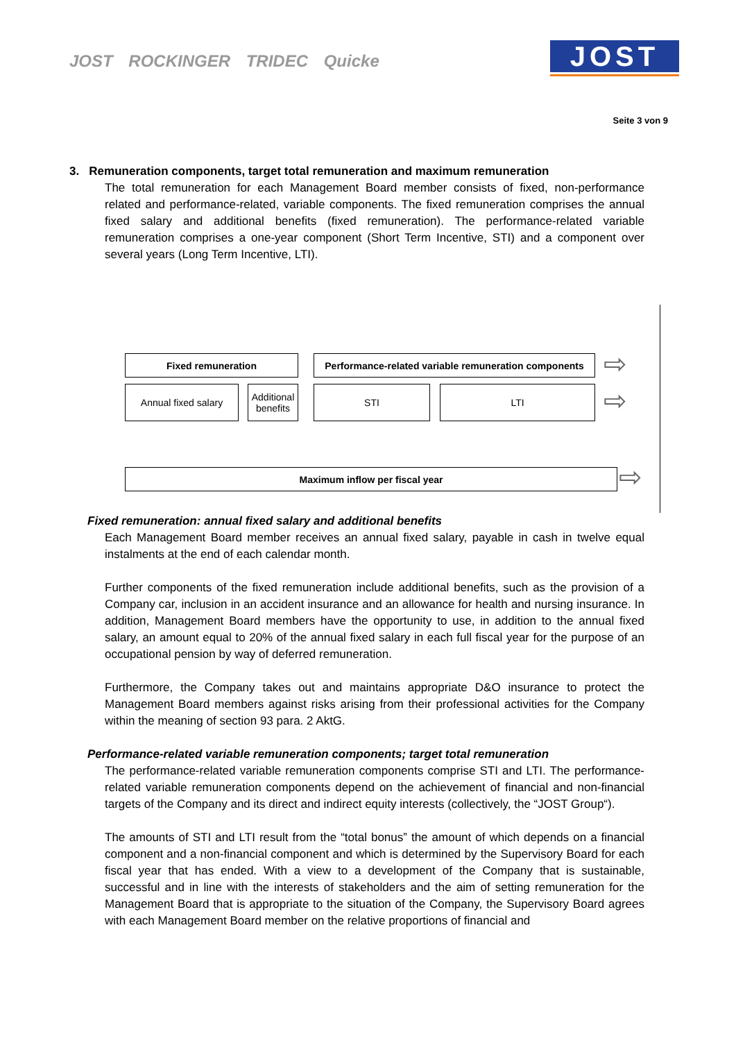JOST ROCKINGER TRIDEC Quicke
JOST
Seite 3 von 9
3. Remuneration components, target total remuneration and maximum remuneration
The total remuneration for each Management Board member consists of fixed, non-performance related and performance-related, variable components. The fixed remuneration comprises the annual fixed salary and additional benefits (fixed remuneration). The performance-related variable remuneration comprises a one-year component (Short Term Incentive, STI) and a component over several years (Long Term Incentive, LTI).
Fixed remuneration
Performance-related variable remuneration components
Annual fixed salary
Additional benefits
STI LTI
Maximum inflow per fiscal year
⇨
⇨
⇨
Fixed remuneration: annual fixed salary and additional benefits
Each Management Board member receives an annual fixed salary, payable in cash in twelve equal instalments at the end of each calendar month.
Further components of the fixed remuneration include additional benefits, such as the provision of a Company car, inclusion in an accident insurance and an allowance for health and nursing insurance. In addition, Management Board members have the opportunity to use, in addition to the annual fixed salary, an amount equal to 20% of the annual fixed salary in each full fiscal year for the purpose of an occupational pension by way of deferred remuneration.
Furthermore, the Company takes out and maintains appropriate D&O insurance to protect the Management Board members against risks arising from their professional activities for the Company within the meaning of section 93 para. 2 AktG.
Performance-related variable remuneration components; target total remuneration
The performance-related variable remuneration components comprise STI and LTI. The performance-related variable remuneration components depend on the achievement of financial and non-financial targets of the Company and its direct and indirect equity interests (collectively, the “JOST Group“).
The amounts of STI and LTI result from the “total bonus” the amount of which depends on a financial component and a non-financial component and which is determined by the Supervisory Board for each fiscal year that has ended. With a view to a development of the Company that is sustainable, successful and in line with the interests of stakeholders and the aim of setting remuneration for the Management Board that is appropriate to the situation of the Company, the Supervisory Board agrees with each Management Board member on the relative proportions of financial and